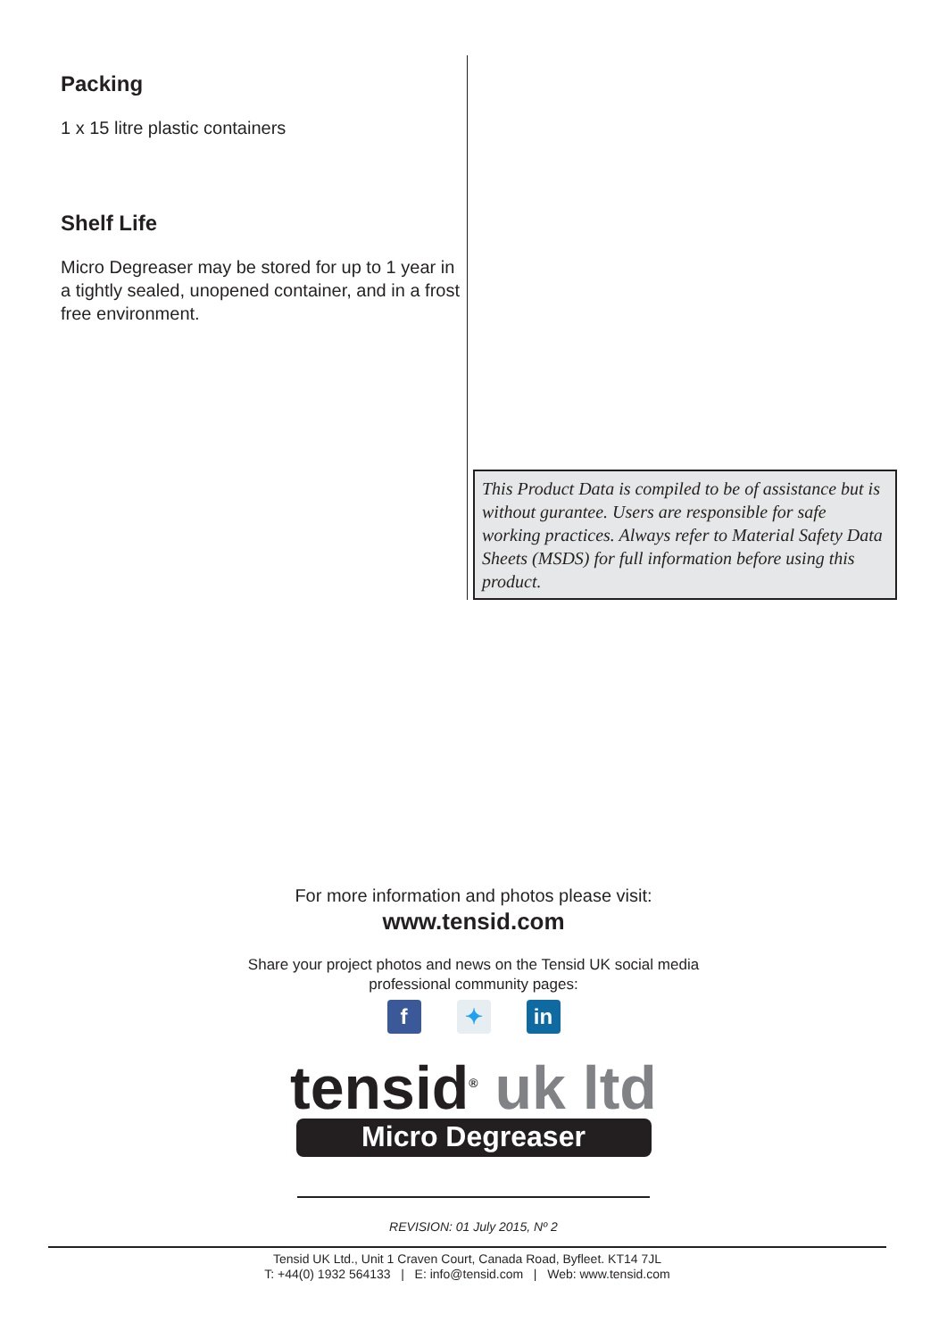Packing
1 x 15 litre plastic containers
Shelf Life
Micro Degreaser may be stored for up to 1 year in a tightly sealed, unopened container, and in a frost free environment.
This Product Data is compiled to be of assistance but is without gurantee. Users are responsible for safe working practices. Always refer to Material Safety Data Sheets (MSDS) for full information before using this product.
For more information and photos please visit:
www.tensid.com
Share your project photos and news on the Tensid UK social media
professional community pages:
f ✦ in
tensid<sup>®</sup> uk ltd
Micro Degreaser
REVISION: 01 July 2015, Nº 2
Tensid UK Ltd., Unit 1 Craven Court, Canada Road, Byfleet. KT14 7JL
T: +44(0) 1932 564133 | E: info@tensid.com | Web: www.tensid.com